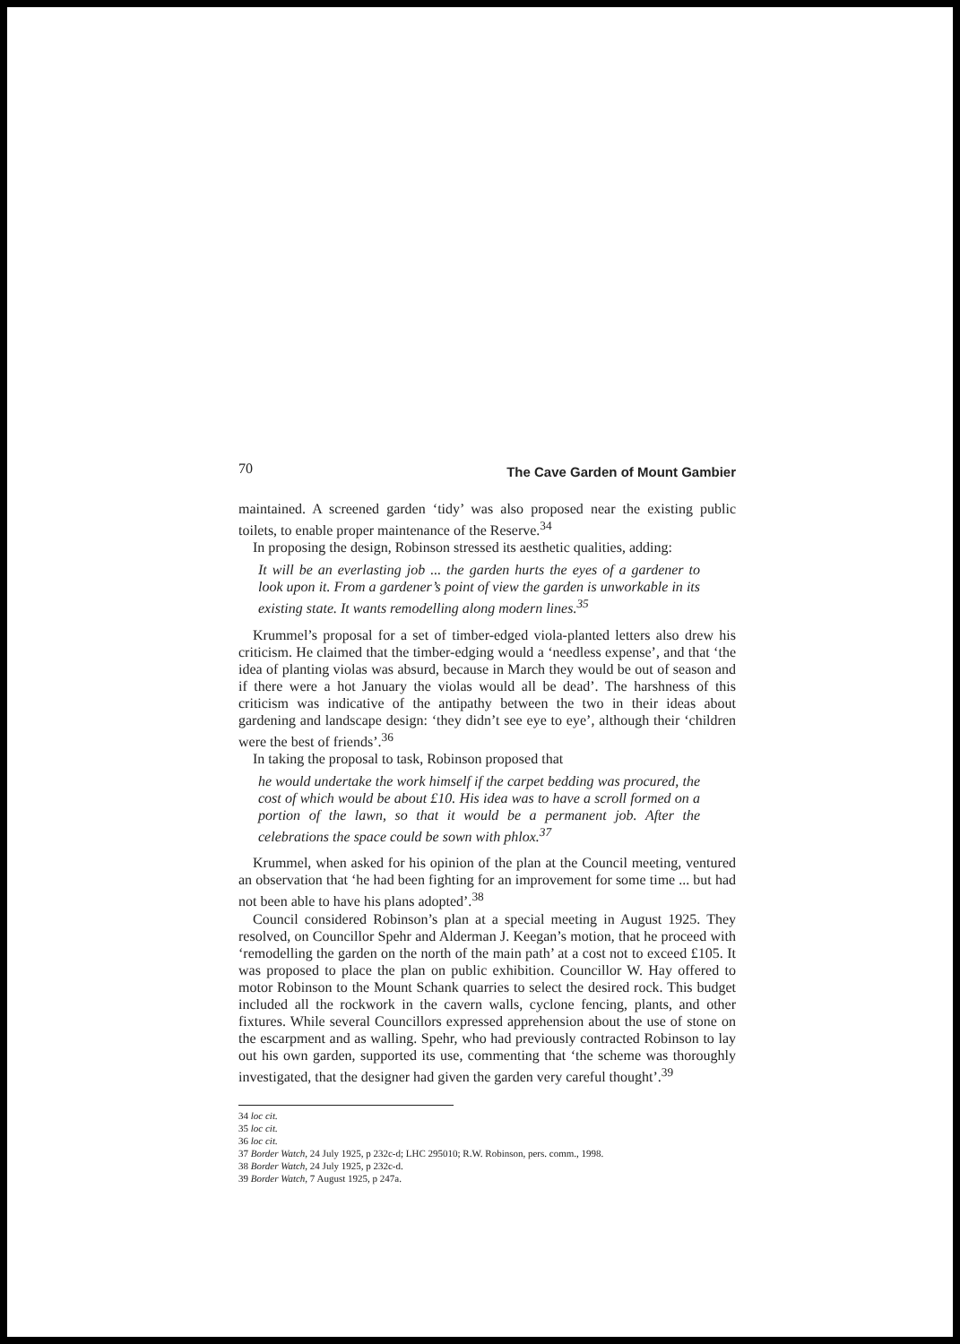70 The Cave Garden of Mount Gambier
maintained. A screened garden ‘tidy’ was also proposed near the existing public toilets, to enable proper maintenance of the Reserve.<sup>34</sup>
In proposing the design, Robinson stressed its aesthetic qualities, adding:
It will be an everlasting job ... the garden hurts the eyes of a gardener to look upon it. From a gardener’s point of view the garden is unworkable in its existing state. It wants remodelling along modern lines.<sup>35</sup>
Krummel’s proposal for a set of timber-edged viola-planted letters also drew his criticism. He claimed that the timber-edging would a ‘needless expense’, and that ‘the idea of planting violas was absurd, because in March they would be out of season and if there were a hot January the violas would all be dead’. The harshness of this criticism was indicative of the antipathy between the two in their ideas about gardening and landscape design: ‘they didn’t see eye to eye’, although their ‘children were the best of friends’.<sup>36</sup>
In taking the proposal to task, Robinson proposed that
he would undertake the work himself if the carpet bedding was procured, the cost of which would be about £10. His idea was to have a scroll formed on a portion of the lawn, so that it would be a permanent job. After the celebrations the space could be sown with phlox.<sup>37</sup>
Krummel, when asked for his opinion of the plan at the Council meeting, ventured an observation that ‘he had been fighting for an improvement for some time ... but had not been able to have his plans adopted’.<sup>38</sup>
Council considered Robinson’s plan at a special meeting in August 1925. They resolved, on Councillor Spehr and Alderman J. Keegan’s motion, that he proceed with ‘remodelling the garden on the north of the main path’ at a cost not to exceed £105. It was proposed to place the plan on public exhibition. Councillor W. Hay offered to motor Robinson to the Mount Schank quarries to select the desired rock. This budget included all the rockwork in the cavern walls, cyclone fencing, plants, and other fixtures. While several Councillors expressed apprehension about the use of stone on the escarpment and as walling. Spehr, who had previously contracted Robinson to lay out his own garden, supported its use, commenting that ‘the scheme was thoroughly investigated, that the designer had given the garden very careful thought’.<sup>39</sup>
34 loc cit.
35 loc cit.
36 loc cit.
37 Border Watch, 24 July 1925, p 232c-d; LHC 295010; R.W. Robinson, pers. comm., 1998.
38 Border Watch, 24 July 1925, p 232c-d.
39 Border Watch, 7 August 1925, p 247a.